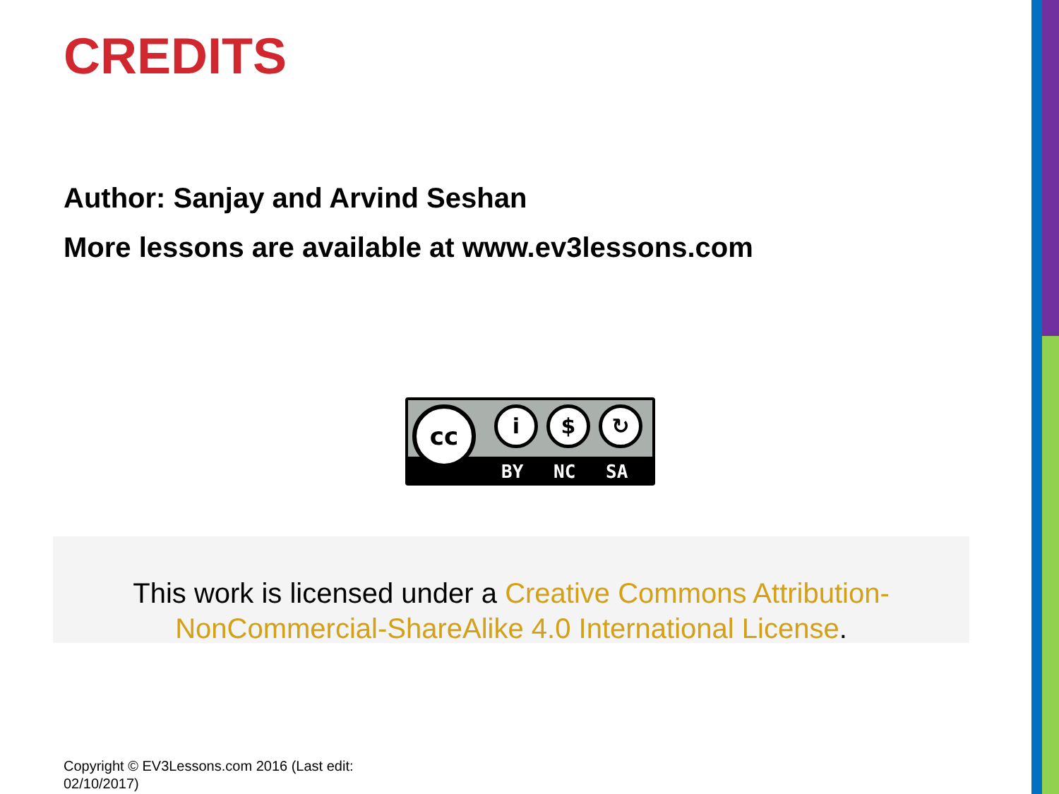CREDITS
Author: Sanjay and Arvind Seshan
More lessons are available at www.ev3lessons.com
cc i $ ↻
BY NC SA
This work is licensed under a Creative Commons Attribution-NonCommercial-ShareAlike 4.0 International License.
Copyright © EV3Lessons.com 2016 (Last edit: 02/10/2017)